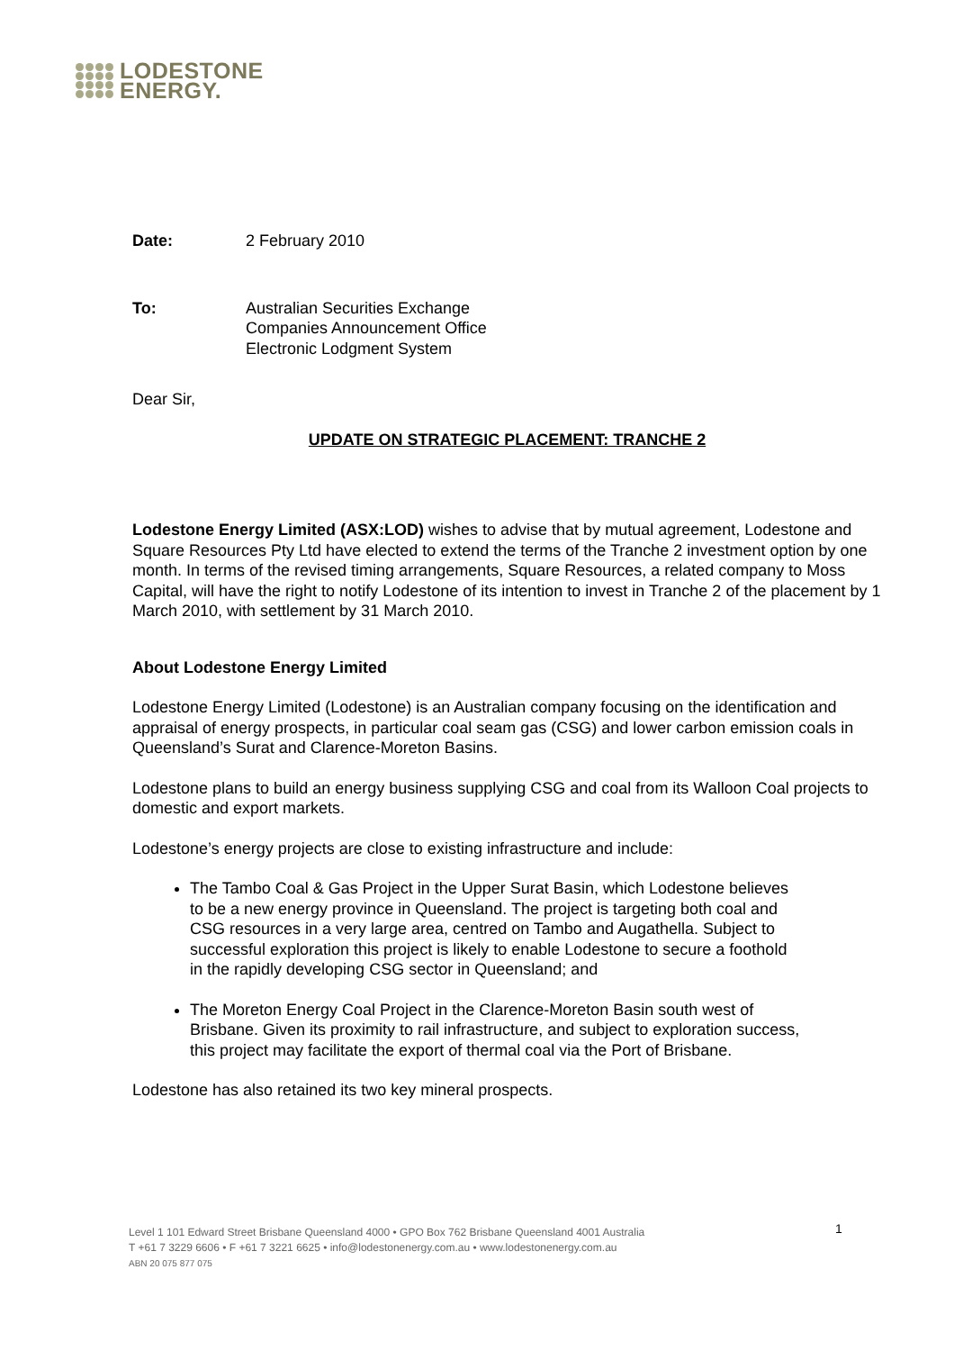LODESTONE
ENERGY.
Date: 2 February 2010
To: Australian Securities Exchange
Companies Announcement Office
Electronic Lodgment System
Dear Sir,
UPDATE ON STRATEGIC PLACEMENT: TRANCHE 2
Lodestone Energy Limited (ASX:LOD) wishes to advise that by mutual agreement, Lodestone and Square Resources Pty Ltd have elected to extend the terms of the Tranche 2 investment option by one month. In terms of the revised timing arrangements, Square Resources, a related company to Moss Capital, will have the right to notify Lodestone of its intention to invest in Tranche 2 of the placement by 1 March 2010, with settlement by 31 March 2010.
About Lodestone Energy Limited
Lodestone Energy Limited (Lodestone) is an Australian company focusing on the identification and appraisal of energy prospects, in particular coal seam gas (CSG) and lower carbon emission coals in Queensland’s Surat and Clarence-Moreton Basins.
Lodestone plans to build an energy business supplying CSG and coal from its Walloon Coal projects to domestic and export markets.
Lodestone’s energy projects are close to existing infrastructure and include:
The Tambo Coal & Gas Project in the Upper Surat Basin, which Lodestone believes to be a new energy province in Queensland. The project is targeting both coal and CSG resources in a very large area, centred on Tambo and Augathella. Subject to successful exploration this project is likely to enable Lodestone to secure a foothold in the rapidly developing CSG sector in Queensland; and
The Moreton Energy Coal Project in the Clarence-Moreton Basin south west of Brisbane. Given its proximity to rail infrastructure, and subject to exploration success, this project may facilitate the export of thermal coal via the Port of Brisbane.
Lodestone has also retained its two key mineral prospects.
Level 1 101 Edward Street Brisbane Queensland 4000 • GPO Box 762 Brisbane Queensland 4001 Australia
T +61 7 3229 6606 • F +61 7 3221 6625 • info@lodestonenergy.com.au • www.lodestonenergy.com.au
ABN 20 075 877 075
1